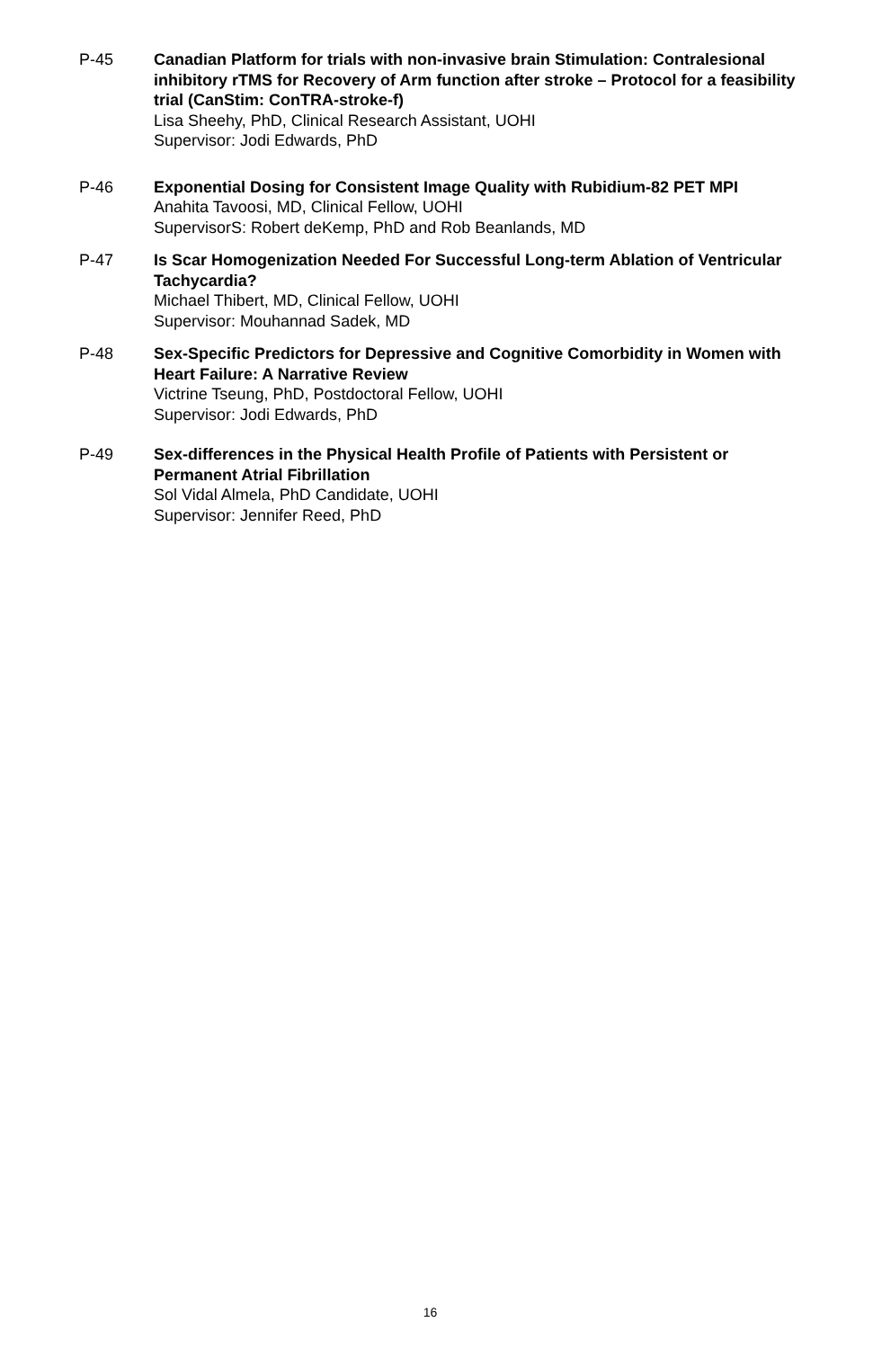P-45 Canadian Platform for trials with non-invasive brain Stimulation: Contralesional inhibitory rTMS for Recovery of Arm function after stroke – Protocol for a feasibility trial (CanStim: ConTRA-stroke-f)
Lisa Sheehy, PhD, Clinical Research Assistant, UOHI
Supervisor: Jodi Edwards, PhD
P-46 Exponential Dosing for Consistent Image Quality with Rubidium-82 PET MPI
Anahita Tavoosi, MD, Clinical Fellow, UOHI
SupervisorS: Robert deKemp, PhD and Rob Beanlands, MD
P-47 Is Scar Homogenization Needed For Successful Long-term Ablation of Ventricular Tachycardia?
Michael Thibert, MD, Clinical Fellow, UOHI
Supervisor: Mouhannad Sadek, MD
P-48 Sex-Specific Predictors for Depressive and Cognitive Comorbidity in Women with Heart Failure: A Narrative Review
Victrine Tseung, PhD, Postdoctoral Fellow, UOHI
Supervisor: Jodi Edwards, PhD
P-49 Sex-differences in the Physical Health Profile of Patients with Persistent or Permanent Atrial Fibrillation
Sol Vidal Almela, PhD Candidate, UOHI
Supervisor: Jennifer Reed, PhD
16